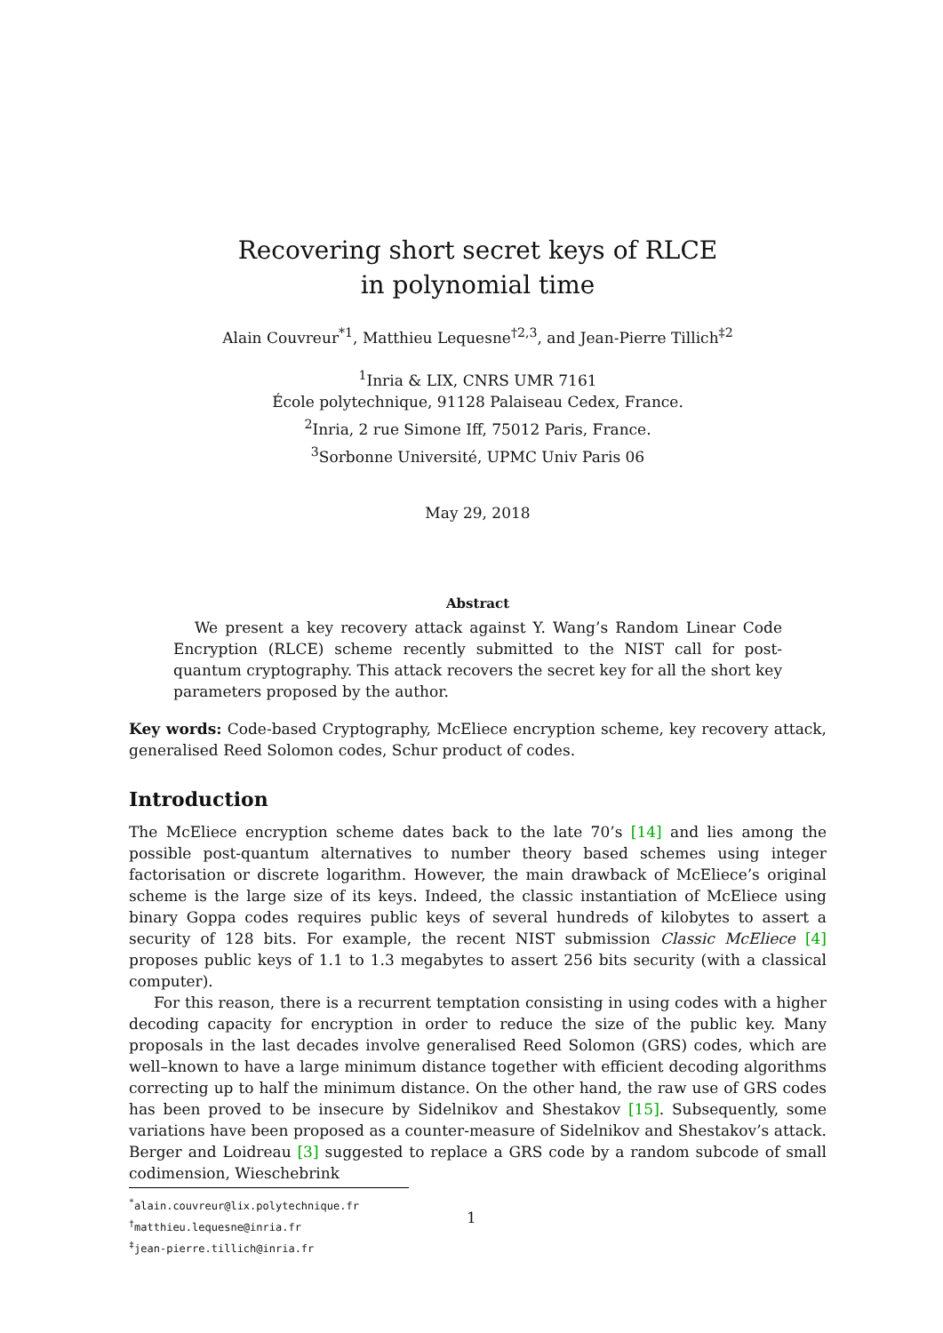Recovering short secret keys of RLCE
in polynomial time
Alain Couvreur<sup>*1</sup>, Matthieu Lequesne<sup>†2,3</sup>, and Jean-Pierre Tillich<sup>‡2</sup>
<sup>1</sup> Inria & LIX, CNRS UMR 7161
École polytechnique, 91128 Palaiseau Cedex, France.
<sup>2</sup> Inria, 2 rue Simone Iff, 75012 Paris, France.
<sup>3</sup> Sorbonne Université, UPMC Univ Paris 06
May 29, 2018
Abstract
We present a key recovery attack against Y. Wang’s Random Linear Code Encryption (RLCE) scheme recently submitted to the NIST call for post-quantum cryptography. This attack recovers the secret key for all the short key parameters proposed by the author.
Key words: Code-based Cryptography, McEliece encryption scheme, key recovery attack, generalised Reed Solomon codes, Schur product of codes.
Introduction
The McEliece encryption scheme dates back to the late 70’s [14] and lies among the possible post-quantum alternatives to number theory based schemes using integer factorisation or discrete logarithm. However, the main drawback of McEliece’s original scheme is the large size of its keys. Indeed, the classic instantiation of McEliece using binary Goppa codes requires public keys of several hundreds of kilobytes to assert a security of 128 bits. For example, the recent NIST submission Classic McEliece [4] proposes public keys of 1.1 to 1.3 megabytes to assert 256 bits security (with a classical computer).
For this reason, there is a recurrent temptation consisting in using codes with a higher decoding capacity for encryption in order to reduce the size of the public key. Many proposals in the last decades involve generalised Reed Solomon (GRS) codes, which are well–known to have a large minimum distance together with efficient decoding algorithms correcting up to half the minimum distance. On the other hand, the raw use of GRS codes has been proved to be insecure by Sidelnikov and Shestakov [15]. Subsequently, some variations have been proposed as a counter-measure of Sidelnikov and Shestakov’s attack. Berger and Loidreau [3] suggested to replace a GRS code by a random subcode of small codimension, Wieschebrink
<sup>*</sup> alain.couvreur@lix.polytechnique.fr
<sup>†</sup> matthieu.lequesne@inria.fr
<sup>‡</sup> jean-pierre.tillich@inria.fr
1